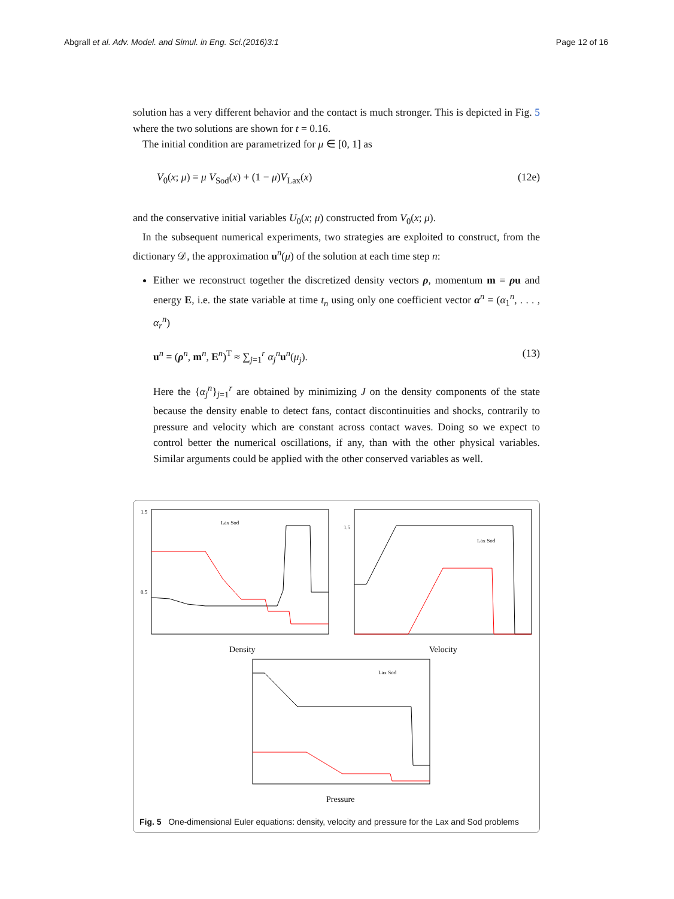Abgrall et al. Adv. Model. and Simul. in Eng. Sci.(2016)3:1 Page 12 of 16
solution has a very different behavior and the contact is much stronger. This is depicted in Fig. 5 where the two solutions are shown for t = 0.16.
The initial condition are parametrized for μ ∈ [0, 1] as
V<sub>0</sub>(x; μ) = μ V<sub>Sod</sub>(x) + (1 − μ)V<sub>Lax</sub>(x) (12e)
and the conservative initial variables U<sub>0</sub>(x; μ) constructed from V<sub>0</sub>(x; μ).
In the subsequent numerical experiments, two strategies are exploited to construct, from the dictionary 𝒟, the approximation u<sup>n</sup>(μ) of the solution at each time step n:
Either we reconstruct together the discretized density vectors ρ, momentum m = ρu and energy E, i.e. the state variable at time t<sub>n</sub> using only one coefficient vector α<sup>n</sup> = (α<sub>1</sub><sup>n</sup>, . . . , α<sub>r</sub><sup>n</sup>)
u<sup>n</sup> = (ρ<sup>n</sup>, m<sup>n</sup>, E<sup>n</sup>)<sup>T</sup> ≈ ∑<sub>j=1</sub><sup>r</sup> α<sub>j</sub><sup>n</sup>u<sup>n</sup>(μ<sub>j</sub>). (13)
Here the {α<sub>j</sub><sup>n</sup>}<sub>j=1</sub><sup>r</sup> are obtained by minimizing J on the density components of the state because the density enable to detect fans, contact discontinuities and shocks, contrarily to pressure and velocity which are constant across contact waves. Doing so we expect to control better the numerical oscillations, if any, than with the other physical variables. Similar arguments could be applied with the other conserved variables as well.
1.5
0.5
Lax Sod
Density
1.5
Lax Sod
Velocity
Lax Sod
Pressure
Fig. 5 One-dimensional Euler equations: density, velocity and pressure for the Lax and Sod problems